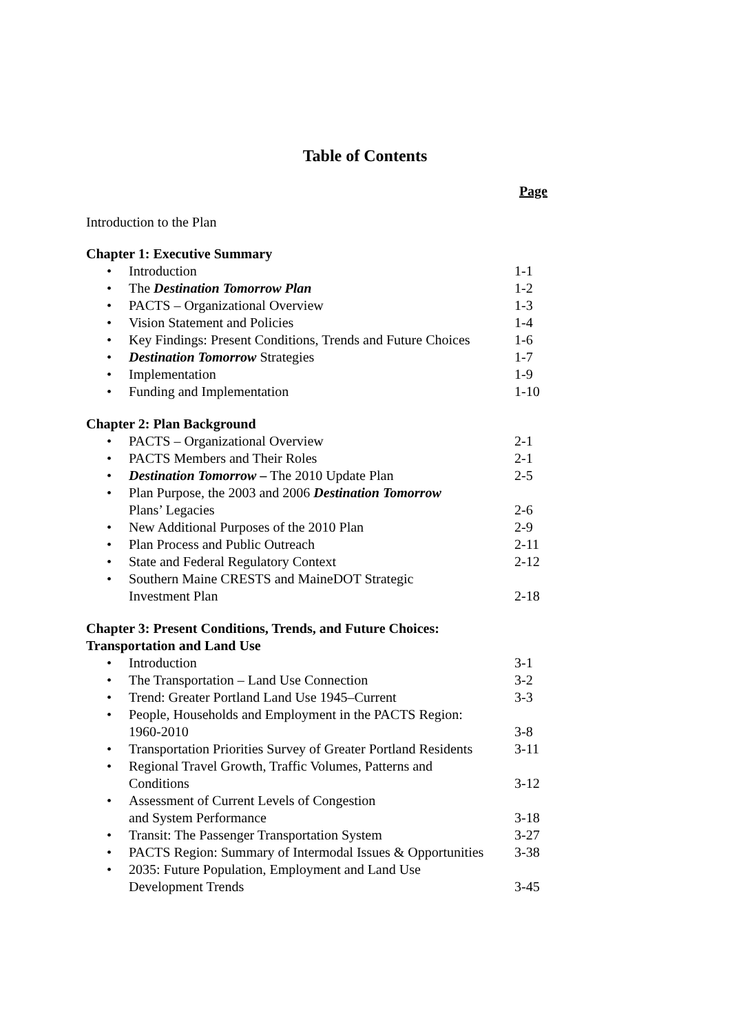Table of Contents
Page
Introduction to the Plan
Chapter 1: Executive Summary
• Introduction 1-1
• The Destination Tomorrow Plan
1-2
• PACTS – Organizational Overview
1-3
• Vision Statement and Policies
1-4
• Key Findings: Present Conditions, Trends and Future Choices
1-6
• Destination Tomorrow Strategies
1-7
• Implementation 1-9
• Funding and Implementation 1-10
Chapter 2: Plan Background
• PACTS – Organizational Overview
2-1
• PACTS Members and Their Roles
2-1
• Destination Tomorrow – The 2010 Update Plan
2-5
• Plan Purpose, the 2003 and 2006 Destination Tomorrow
Plans’ Legacies
2-6
• New Additional Purposes of the 2010 Plan
2-9
• Plan Process and Public Outreach
2-11
• State and Federal Regulatory Context
2-12
• Southern Maine CRESTS and MaineDOT Strategic
Investment Plan
2-18
Chapter 3: Present Conditions, Trends, and Future Choices:
Transportation and Land Use
• Introduction 3-1
• The Transportation – Land Use Connection
3-2
• Trend: Greater Portland Land Use 1945–Current
3-3
• People, Households and Employment in the PACTS Region:
1960-2010
3-8
• Transportation Priorities Survey of Greater Portland Residents
3-11
• Regional Travel Growth, Traffic Volumes, Patterns and
Conditions
3-12
• Assessment of Current Levels of Congestion
and System Performance
3-18
• Transit: The Passenger Transportation System
3-27
• PACTS Region: Summary of Intermodal Issues & Opportunities
3-38
• 2035: Future Population, Employment and Land Use
Development Trends
3-45